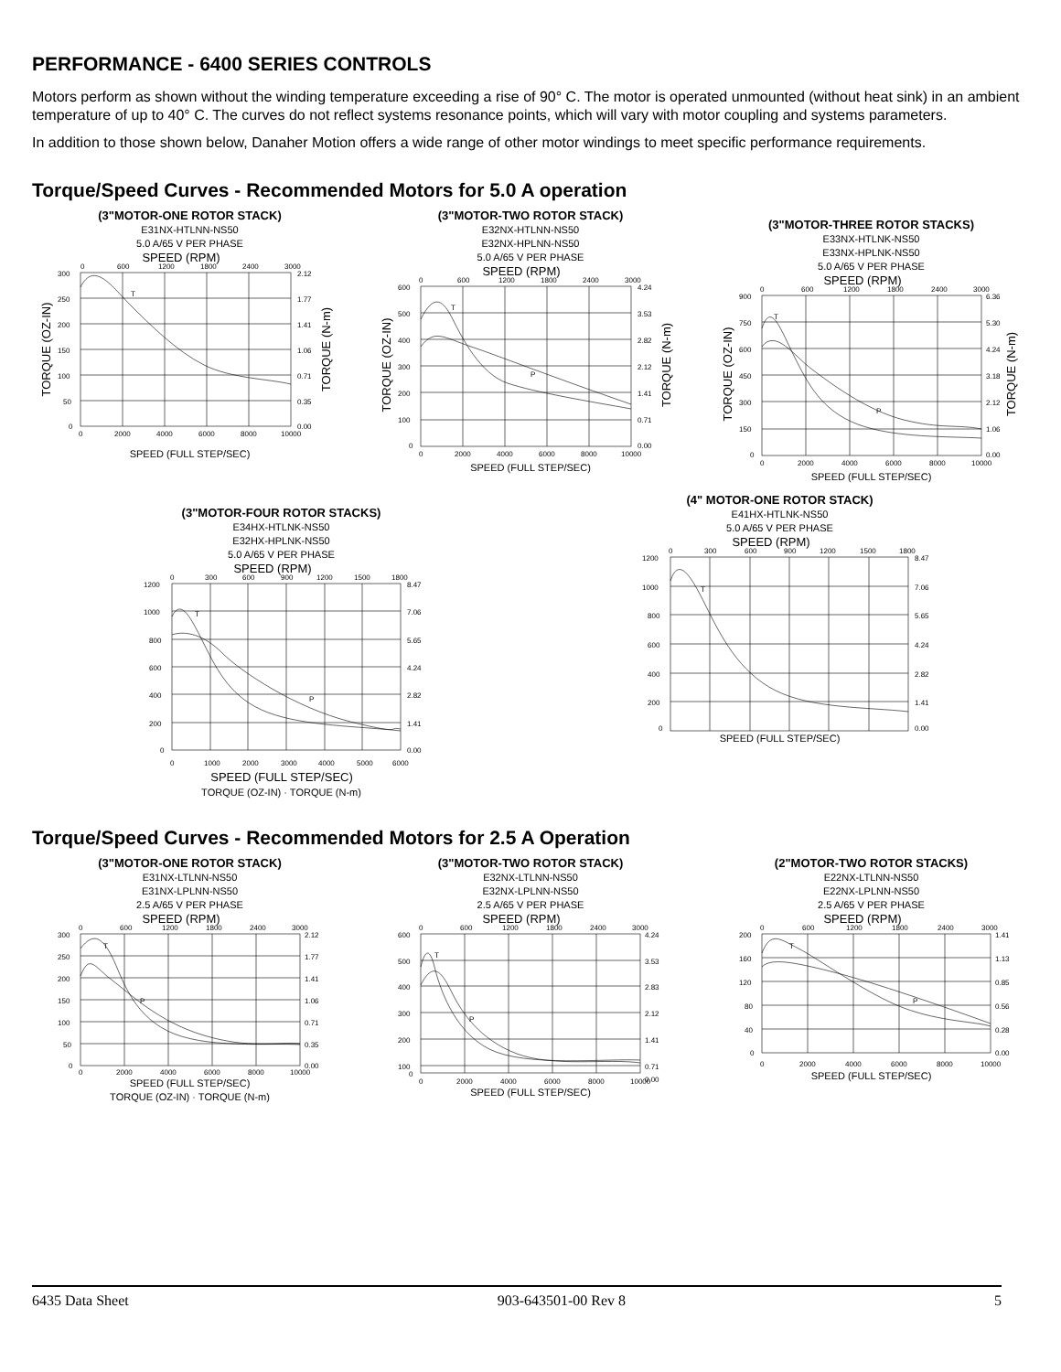PERFORMANCE - 6400 SERIES CONTROLS
Motors perform as shown without the winding temperature exceeding a rise of 90° C. The motor is operated unmounted (without heat sink) in an ambient temperature of up to 40° C. The curves do not reflect systems resonance points, which will vary with motor coupling and systems parameters.
In addition to those shown below, Danaher Motion offers a wide range of other motor windings to meet specific performance requirements.
Torque/Speed Curves - Recommended Motors for 5.0 A operation
(3"MOTOR-ONE ROTOR STACK)
E31NX-HTLNN-NS50
5.0 A/65 V PER PHASE
SPEED (RPM)
T
0
600
1200
1800
2400
3000
300
250
200
150
100
50
0
2.12
1.77
1.41
1.06
0.71
0.35
0.00
0
2000
4000
6000
8000
10000
TORQUE (OZ-IN)
TORQUE (N-m)
SPEED (FULL STEP/SEC)
(3"MOTOR-TWO ROTOR STACK)
E32NX-HTLNN-NS50
E32NX-HPLNN-NS50
5.0 A/65 V PER PHASE
SPEED (RPM)
T
P
0
600
1200
1800
2400
3000
600
500
400
300
200
100
0
4.24
3.53
2.82
2.12
1.41
0.71
0.00
0
2000
4000
6000
8000
10000
TORQUE (OZ-IN)
TORQUE (N-m)
SPEED (FULL STEP/SEC)
(3"MOTOR-THREE ROTOR STACKS)
E33NX-HTLNK-NS50
E33NX-HPLNK-NS50
5.0 A/65 V PER PHASE
SPEED (RPM)
T
P
0
600
1200
1800
2400
3000
900
750
600
450
300
150
0
6.36
5.30
4.24
3.18
2.12
1.06
0.00
0
2000
4000
6000
8000
10000
TORQUE (OZ-IN)
TORQUE (N-m)
SPEED (FULL STEP/SEC)
(3"MOTOR-FOUR ROTOR STACKS)
E34HX-HTLNK-NS50
E32HX-HPLNK-NS50
5.0 A/65 V PER PHASE
SPEED (RPM)
T
P
0
300
600
900
1200
1500
1800
1200
1000
800
600
400
200
0
8.47
7.06
5.65
4.24
2.82
1.41
0.00
0
1000
2000
3000
4000
5000
6000
SPEED (FULL STEP/SEC)
TORQUE (OZ-IN) · TORQUE (N-m)
(4" MOTOR-ONE ROTOR STACK)
E41HX-HTLNK-NS50
5.0 A/65 V PER PHASE
SPEED (RPM)
T
0
300
600
900
1200
1500
1800
1200
1000
800
600
400
200
0
8.47
7.06
5.65
4.24
2.82
1.41
0.00
SPEED (FULL STEP/SEC)
Torque/Speed Curves - Recommended Motors for 2.5 A Operation
(3"MOTOR-ONE ROTOR STACK)
E31NX-LTLNN-NS50
E31NX-LPLNN-NS50
2.5 A/65 V PER PHASE
SPEED (RPM)
T
P
0
600
1200
1800
2400
3000
300
250
200
150
100
50
0
2.12
1.77
1.41
1.06
0.71
0.35
0.00
0
2000
4000
6000
8000
10000
SPEED (FULL STEP/SEC)
TORQUE (OZ-IN) · TORQUE (N-m)
(3"MOTOR-TWO ROTOR STACK)
E32NX-LTLNN-NS50
E32NX-LPLNN-NS50
2.5 A/65 V PER PHASE
SPEED (RPM)
T
P
0
600
1200
1800
2400
3000
600
500
400
300
200
100
0
4.24
3.53
2.83
2.12
1.41
0.71
0.00
0
2000
4000
6000
8000
10000
SPEED (FULL STEP/SEC)
(2"MOTOR-TWO ROTOR STACKS)
E22NX-LTLNN-NS50
E22NX-LPLNN-NS50
2.5 A/65 V PER PHASE
SPEED (RPM)
T
P
0
600
1200
1800
2400
3000
200
160
120
80
40
0
1.41
1.13
0.85
0.56
0.28
0.00
0
2000
4000
6000
8000
10000
SPEED (FULL STEP/SEC)
6435 Data Sheet 903-643501-00 Rev 8 5